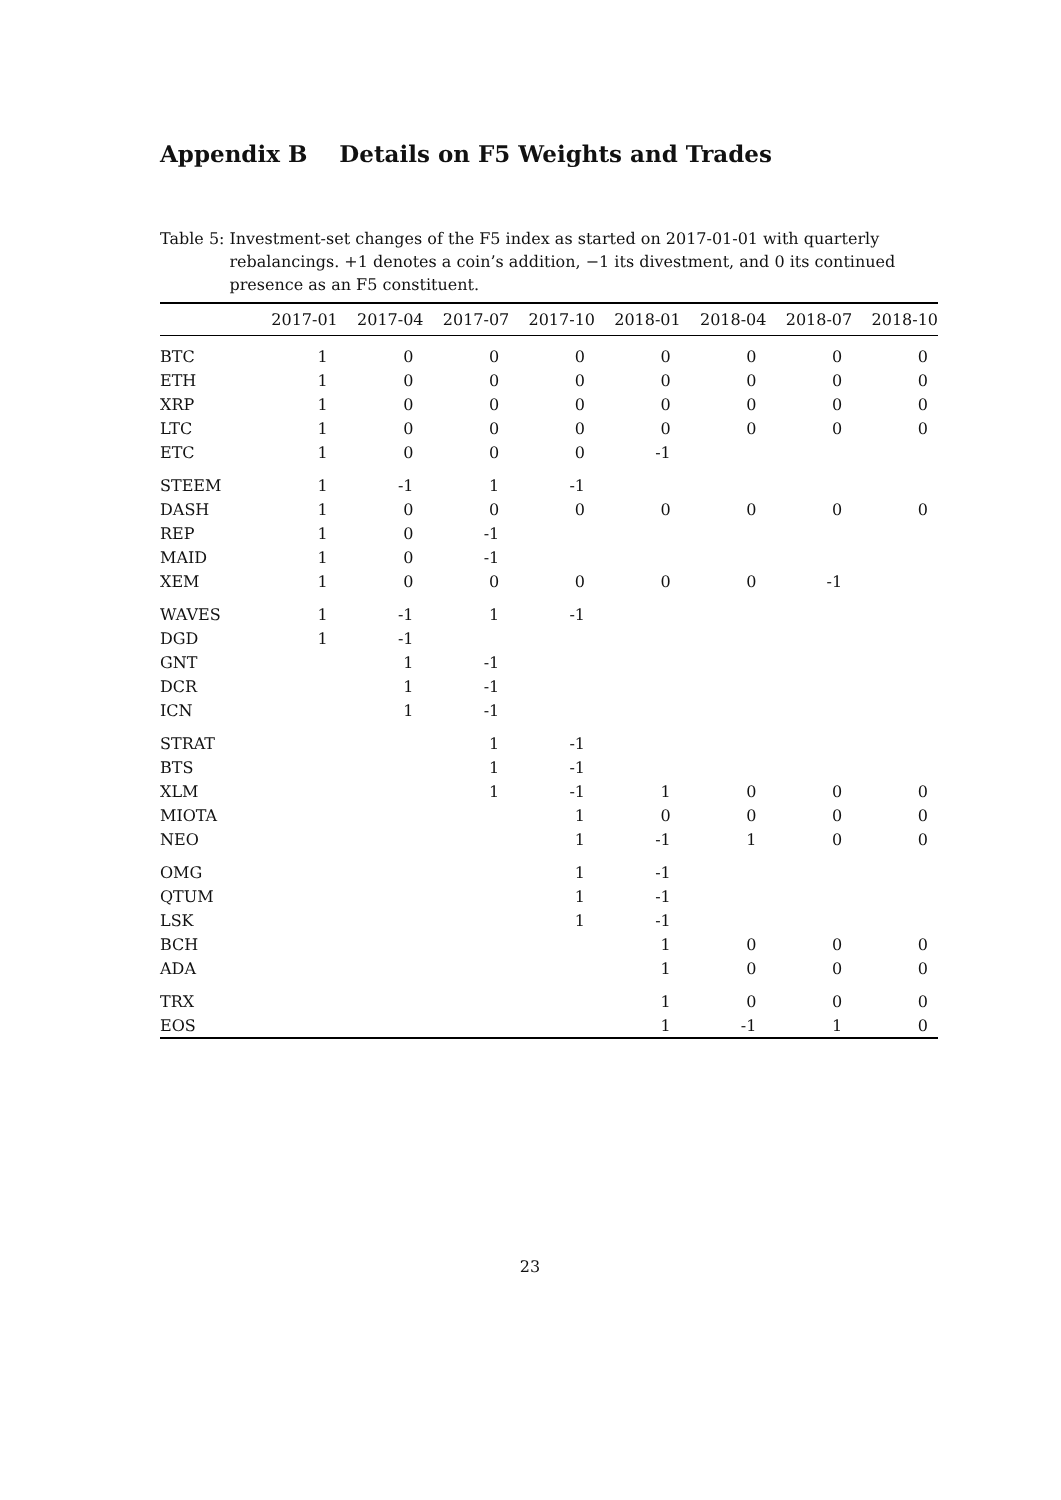Appendix B Details on F5 Weights and Trades
Table 5: Investment-set changes of the F5 index as started on 2017-01-01 with quarterly rebalancings. +1 denotes a coin’s addition, −1 its divestment, and 0 its continued presence as an F5 constituent.
| | 2017-01 | 2017-04 | 2017-07 | 2017-10 | 2018-01 | 2018-04 | 2018-07 | 2018-10 |
| --- | --- | --- | --- | --- | --- | --- | --- | --- |
| BTC | 1 | 0 | 0 | 0 | 0 | 0 | 0 | 0 |
| ETH | 1 | 0 | 0 | 0 | 0 | 0 | 0 | 0 |
| XRP | 1 | 0 | 0 | 0 | 0 | 0 | 0 | 0 |
| LTC | 1 | 0 | 0 | 0 | 0 | 0 | 0 | 0 |
| ETC | 1 | 0 | 0 | 0 | -1 | | | |
| STEEM | 1 | -1 | 1 | -1 | | | | |
| DASH | 1 | 0 | 0 | 0 | 0 | 0 | 0 | 0 |
| REP | 1 | 0 | -1 | | | | | |
| MAID | 1 | 0 | -1 | | | | | |
| XEM | 1 | 0 | 0 | 0 | 0 | 0 | -1 | |
| WAVES | 1 | -1 | 1 | -1 | | | | |
| DGD | 1 | -1 | | | | | | |
| GNT | | 1 | -1 | | | | | |
| DCR | | 1 | -1 | | | | | |
| ICN | | 1 | -1 | | | | | |
| STRAT | | | 1 | -1 | | | | |
| BTS | | | 1 | -1 | | | | |
| XLM | | | 1 | -1 | 1 | 0 | 0 | 0 |
| MIOTA | | | | 1 | 0 | 0 | 0 | 0 |
| NEO | | | | 1 | -1 | 1 | 0 | 0 |
| OMG | | | | 1 | -1 | | | |
| QTUM | | | | 1 | -1 | | | |
| LSK | | | | 1 | -1 | | | |
| BCH | | | | | 1 | 0 | 0 | 0 |
| ADA | | | | | 1 | 0 | 0 | 0 |
| TRX | | | | | 1 | 0 | 0 | 0 |
| EOS | | | | | 1 | -1 | 1 | 0 |
23